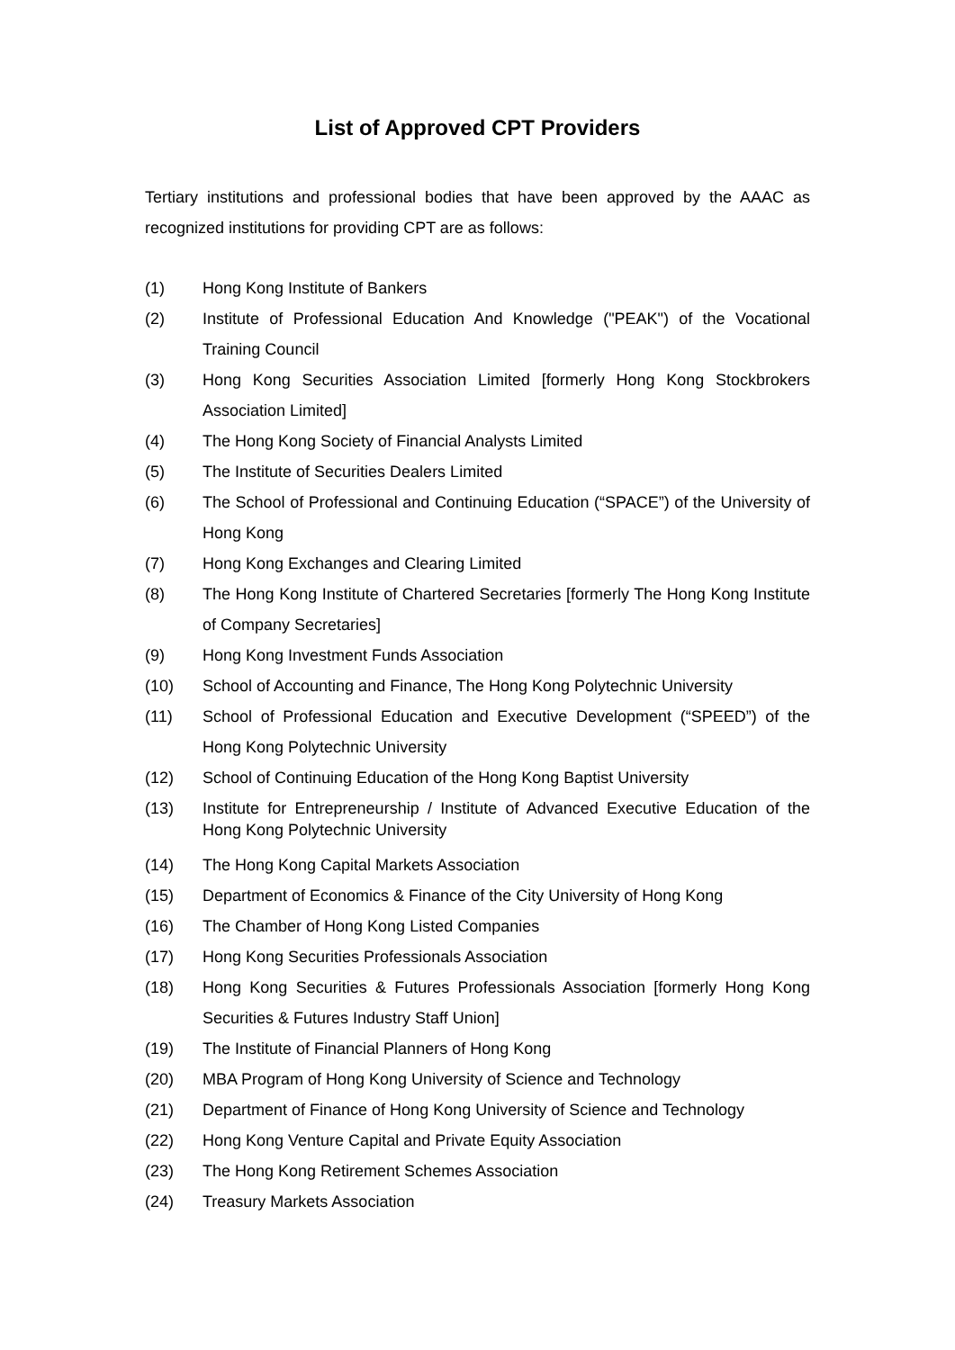List of Approved CPT Providers
Tertiary institutions and professional bodies that have been approved by the AAAC as recognized institutions for providing CPT are as follows:
(1) Hong Kong Institute of Bankers
(2) Institute of Professional Education And Knowledge ("PEAK") of the Vocational Training Council
(3) Hong Kong Securities Association Limited [formerly Hong Kong Stockbrokers Association Limited]
(4) The Hong Kong Society of Financial Analysts Limited
(5) The Institute of Securities Dealers Limited
(6) The School of Professional and Continuing Education (“SPACE”) of the University of Hong Kong
(7) Hong Kong Exchanges and Clearing Limited
(8) The Hong Kong Institute of Chartered Secretaries [formerly The Hong Kong Institute of Company Secretaries]
(9) Hong Kong Investment Funds Association
(10) School of Accounting and Finance, The Hong Kong Polytechnic University
(11) School of Professional Education and Executive Development (“SPEED”) of the Hong Kong Polytechnic University
(12) School of Continuing Education of the Hong Kong Baptist University
(13) Institute for Entrepreneurship / Institute of Advanced Executive Education of the Hong Kong Polytechnic University
(14) The Hong Kong Capital Markets Association
(15) Department of Economics & Finance of the City University of Hong Kong
(16) The Chamber of Hong Kong Listed Companies
(17) Hong Kong Securities Professionals Association
(18) Hong Kong Securities & Futures Professionals Association [formerly Hong Kong Securities & Futures Industry Staff Union]
(19) The Institute of Financial Planners of Hong Kong
(20) MBA Program of Hong Kong University of Science and Technology
(21) Department of Finance of Hong Kong University of Science and Technology
(22) Hong Kong Venture Capital and Private Equity Association
(23) The Hong Kong Retirement Schemes Association
(24) Treasury Markets Association